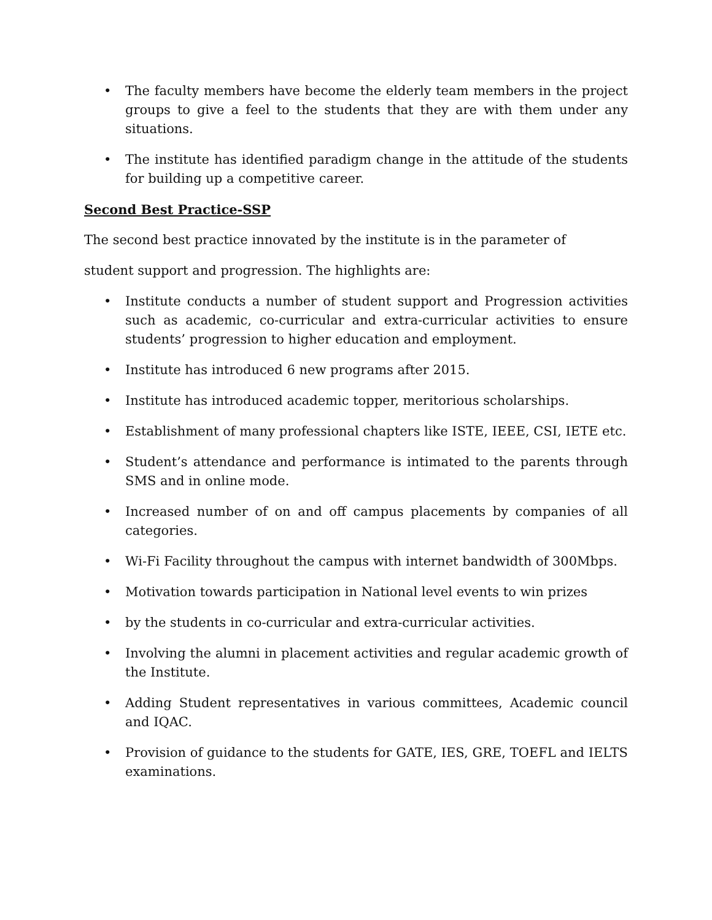• The faculty members have become the elderly team members in the project groups to give a feel to the students that they are with them under any situations.
• The institute has identified paradigm change in the attitude of the students for building up a competitive career.
Second Best Practice-SSP
The second best practice innovated by the institute is in the parameter of
student support and progression. The highlights are:
• Institute conducts a number of student support and Progression activities such as academic, co-curricular and extra-curricular activities to ensure students’ progression to higher education and employment.
• Institute has introduced 6 new programs after 2015.
• Institute has introduced academic topper, meritorious scholarships.
• Establishment of many professional chapters like ISTE, IEEE, CSI, IETE etc.
• Student’s attendance and performance is intimated to the parents through SMS and in online mode.
• Increased number of on and off campus placements by companies of all categories.
• Wi-Fi Facility throughout the campus with internet bandwidth of 300Mbps.
• Motivation towards participation in National level events to win prizes
• by the students in co-curricular and extra-curricular activities.
• Involving the alumni in placement activities and regular academic growth of the Institute.
• Adding Student representatives in various committees, Academic council and IQAC.
• Provision of guidance to the students for GATE, IES, GRE, TOEFL and IELTS examinations.